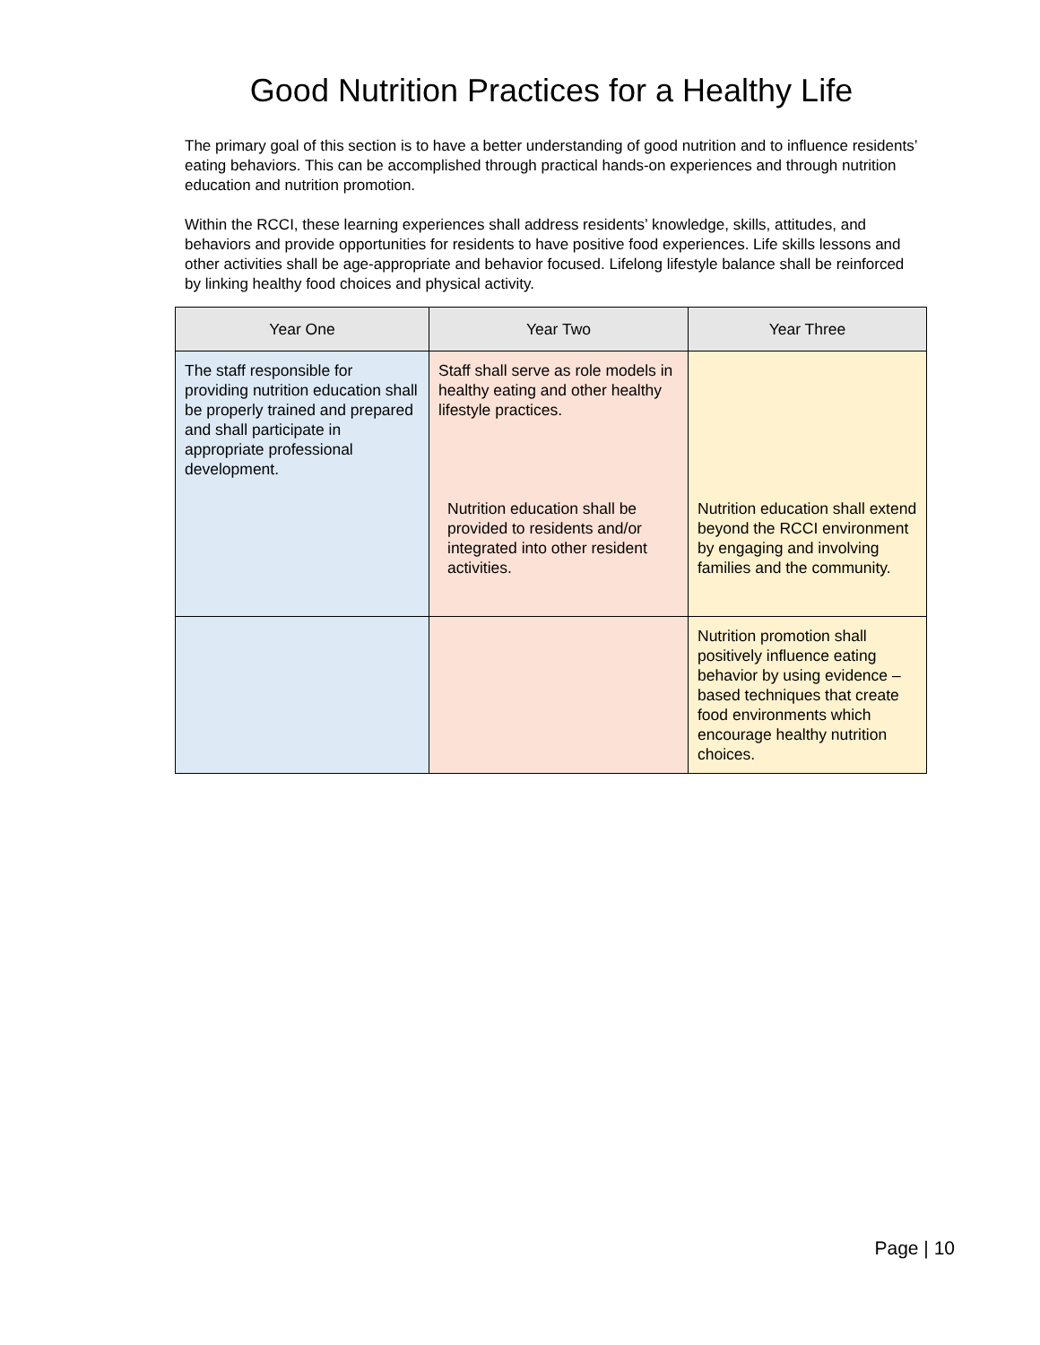Good Nutrition Practices for a Healthy Life
The primary goal of this section is to have a better understanding of good nutrition and to influence residents’ eating behaviors. This can be accomplished through practical hands-on experiences and through nutrition education and nutrition promotion.
Within the RCCI, these learning experiences shall address residents’ knowledge, skills, attitudes, and behaviors and provide opportunities for residents to have positive food experiences. Life skills lessons and other activities shall be age-appropriate and behavior focused. Lifelong lifestyle balance shall be reinforced by linking healthy food choices and physical activity.
| Year One | Year Two | Year Three |
| --- | --- | --- |
| The staff responsible for providing nutrition education shall be properly trained and prepared and shall participate in appropriate professional development. | Staff shall serve as role models in healthy eating and other healthy lifestyle practices. Nutrition education shall be provided to residents and/or integrated into other resident activities. | Nutrition education shall extend beyond the RCCI environment by engaging and involving families and the community. |
| | | Nutrition promotion shall positively influence eating behavior by using evidence – based techniques that create food environments which encourage healthy nutrition choices. |
Page | 10